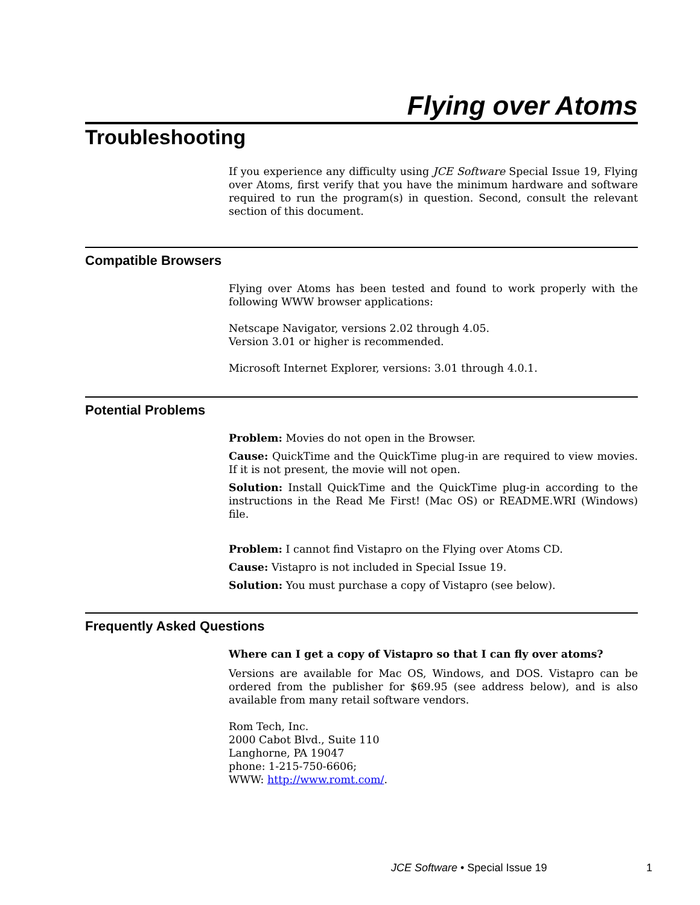Flying over Atoms
Troubleshooting
If you experience any difficulty using JCE Software Special Issue 19, Flying over Atoms, first verify that you have the minimum hardware and software required to run the program(s) in question. Second, consult the relevant section of this document.
Compatible Browsers
Flying over Atoms has been tested and found to work properly with the following WWW browser applications:
Netscape Navigator, versions 2.02 through 4.05.
Version 3.01 or higher is recommended.
Microsoft Internet Explorer, versions: 3.01 through 4.0.1.
Potential Problems
Problem: Movies do not open in the Browser.
Cause: QuickTime and the QuickTime plug-in are required to view movies. If it is not present, the movie will not open.
Solution: Install QuickTime and the QuickTime plug-in according to the instructions in the Read Me First! (Mac OS) or README.WRI (Windows) file.
Problem: I cannot find Vistapro on the Flying over Atoms CD.
Cause: Vistapro is not included in Special Issue 19.
Solution: You must purchase a copy of Vistapro (see below).
Frequently Asked Questions
Where can I get a copy of Vistapro so that I can fly over atoms?
Versions are available for Mac OS, Windows, and DOS. Vistapro can be ordered from the publisher for $69.95 (see address below), and is also available from many retail software vendors.
Rom Tech, Inc.
2000 Cabot Blvd., Suite 110
Langhorne, PA 19047
phone: 1-215-750-6606;
WWW: http://www.romt.com/.
JCE Software • Special Issue 19
1